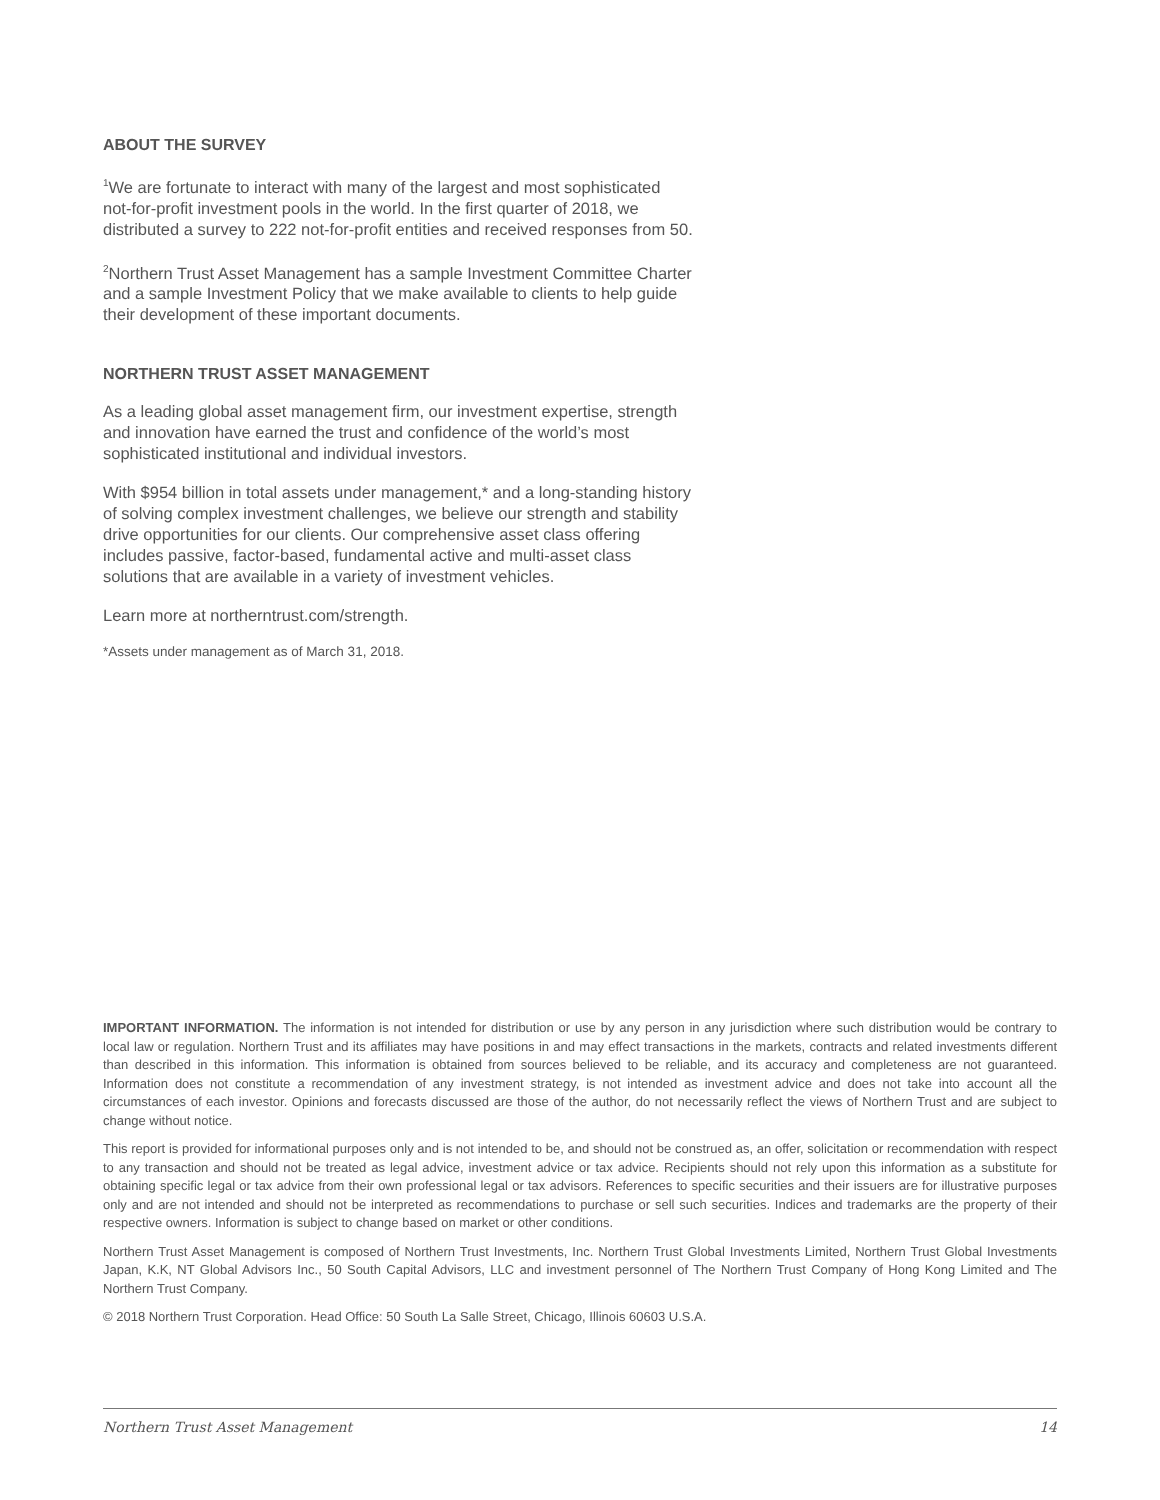ABOUT THE SURVEY
<sup>1</sup> We are fortunate to interact with many of the largest and most sophisticated not-for-profit investment pools in the world. In the first quarter of 2018, we distributed a survey to 222 not-for-profit entities and received responses from 50.
<sup>2</sup> Northern Trust Asset Management has a sample Investment Committee Charter and a sample Investment Policy that we make available to clients to help guide their development of these important documents.
NORTHERN TRUST ASSET MANAGEMENT
As a leading global asset management firm, our investment expertise, strength and innovation have earned the trust and confidence of the world’s most sophisticated institutional and individual investors.
With $954 billion in total assets under management,* and a long-standing history of solving complex investment challenges, we believe our strength and stability drive opportunities for our clients. Our comprehensive asset class offering includes passive, factor-based, fundamental active and multi-asset class solutions that are available in a variety of investment vehicles.
Learn more at northerntrust.com/strength.
*Assets under management as of March 31, 2018.
IMPORTANT INFORMATION. The information is not intended for distribution or use by any person in any jurisdiction where such distribution would be contrary to local law or regulation. Northern Trust and its affiliates may have positions in and may effect transactions in the markets, contracts and related investments different than described in this information. This information is obtained from sources believed to be reliable, and its accuracy and completeness are not guaranteed. Information does not constitute a recommendation of any investment strategy, is not intended as investment advice and does not take into account all the circumstances of each investor. Opinions and forecasts discussed are those of the author, do not necessarily reflect the views of Northern Trust and are subject to change without notice.
This report is provided for informational purposes only and is not intended to be, and should not be construed as, an offer, solicitation or recommendation with respect to any transaction and should not be treated as legal advice, investment advice or tax advice. Recipients should not rely upon this information as a substitute for obtaining specific legal or tax advice from their own professional legal or tax advisors. References to specific securities and their issuers are for illustrative purposes only and are not intended and should not be interpreted as recommendations to purchase or sell such securities. Indices and trademarks are the property of their respective owners. Information is subject to change based on market or other conditions.
Northern Trust Asset Management is composed of Northern Trust Investments, Inc. Northern Trust Global Investments Limited, Northern Trust Global Investments Japan, K.K, NT Global Advisors Inc., 50 South Capital Advisors, LLC and investment personnel of The Northern Trust Company of Hong Kong Limited and The Northern Trust Company.
© 2018 Northern Trust Corporation. Head Office: 50 South La Salle Street, Chicago, Illinois 60603 U.S.A.
Northern Trust Asset Management 14